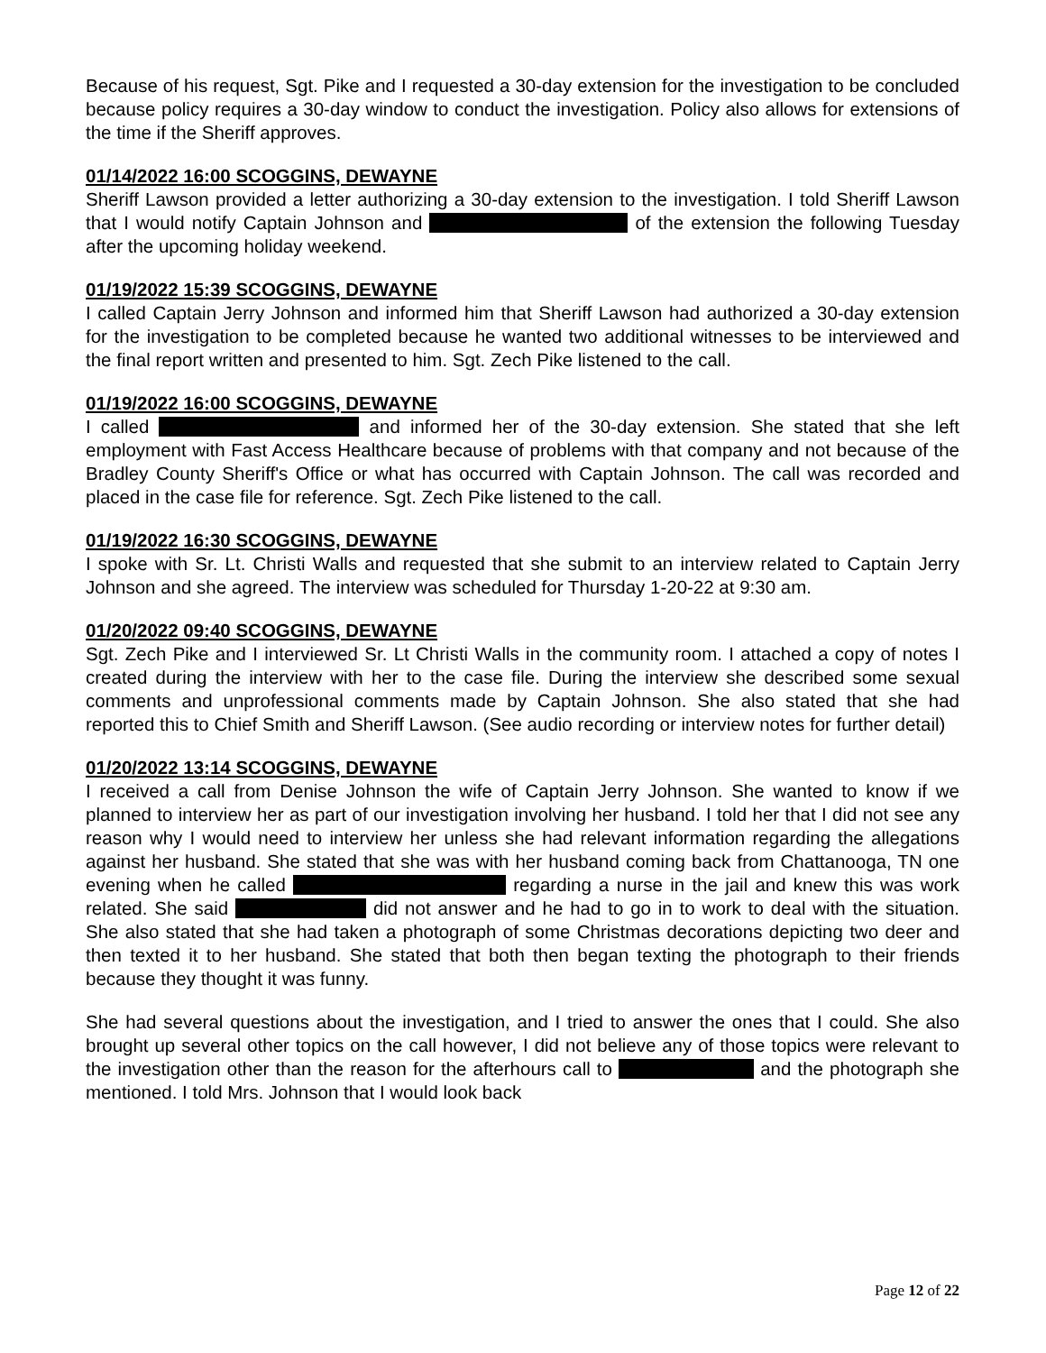Because of his request, Sgt. Pike and I requested a 30-day extension for the investigation to be concluded because policy requires a 30-day window to conduct the investigation. Policy also allows for extensions of the time if the Sheriff approves.
01/14/2022 16:00 SCOGGINS, DEWAYNE
Sheriff Lawson provided a letter authorizing a 30-day extension to the investigation. I told Sheriff Lawson that I would notify Captain Johnson and of the extension the following Tuesday after the upcoming holiday weekend.
01/19/2022 15:39 SCOGGINS, DEWAYNE
I called Captain Jerry Johnson and informed him that Sheriff Lawson had authorized a 30-day extension for the investigation to be completed because he wanted two additional witnesses to be interviewed and the final report written and presented to him. Sgt. Zech Pike listened to the call.
01/19/2022 16:00 SCOGGINS, DEWAYNE
I called and informed her of the 30-day extension. She stated that she left employment with Fast Access Healthcare because of problems with that company and not because of the Bradley County Sheriff's Office or what has occurred with Captain Johnson. The call was recorded and placed in the case file for reference. Sgt. Zech Pike listened to the call.
01/19/2022 16:30 SCOGGINS, DEWAYNE
I spoke with Sr. Lt. Christi Walls and requested that she submit to an interview related to Captain Jerry Johnson and she agreed. The interview was scheduled for Thursday 1-20-22 at 9:30 am.
01/20/2022 09:40 SCOGGINS, DEWAYNE
Sgt. Zech Pike and I interviewed Sr. Lt Christi Walls in the community room. I attached a copy of notes I created during the interview with her to the case file. During the interview she described some sexual comments and unprofessional comments made by Captain Johnson. She also stated that she had reported this to Chief Smith and Sheriff Lawson. (See audio recording or interview notes for further detail)
01/20/2022 13:14 SCOGGINS, DEWAYNE
I received a call from Denise Johnson the wife of Captain Jerry Johnson. She wanted to know if we planned to interview her as part of our investigation involving her husband. I told her that I did not see any reason why I would need to interview her unless she had relevant information regarding the allegations against her husband. She stated that she was with her husband coming back from Chattanooga, TN one evening when he called regarding a nurse in the jail and knew this was work related. She said did not answer and he had to go in to work to deal with the situation. She also stated that she had taken a photograph of some Christmas decorations depicting two deer and then texted it to her husband. She stated that both then began texting the photograph to their friends because they thought it was funny.
She had several questions about the investigation, and I tried to answer the ones that I could. She also brought up several other topics on the call however, I did not believe any of those topics were relevant to the investigation other than the reason for the afterhours call to and the photograph she mentioned. I told Mrs. Johnson that I would look back
Page 12 of 22